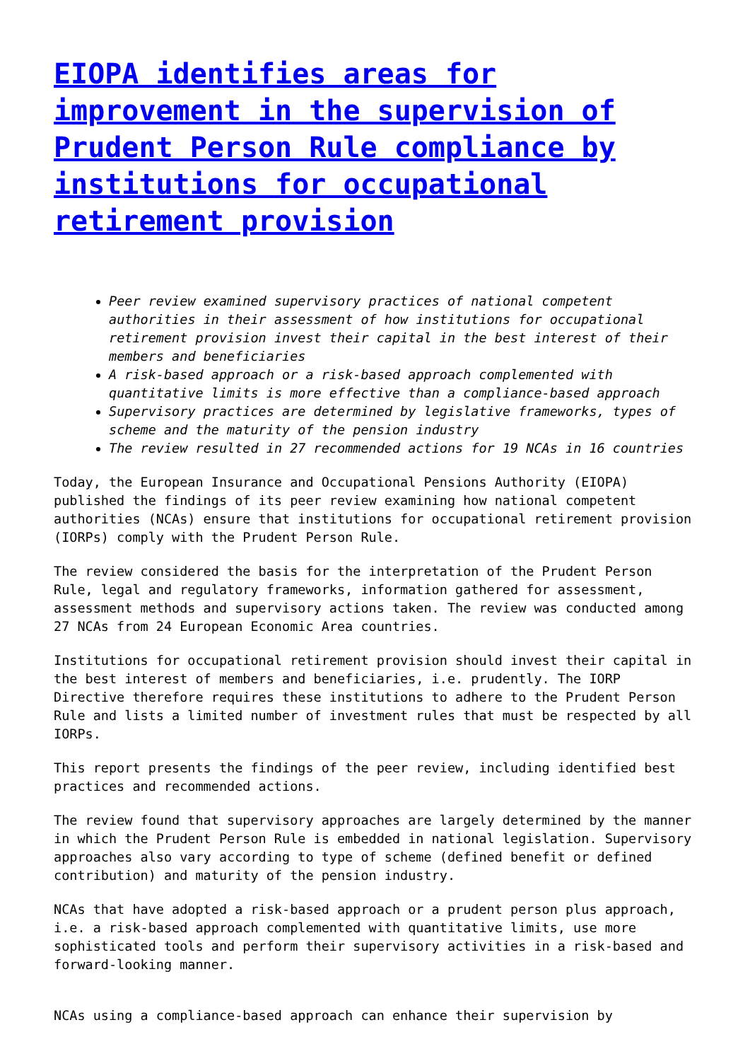EIOPA identifies areas for improvement in the supervision of Prudent Person Rule compliance by institutions for occupational retirement provision
Peer review examined supervisory practices of national competent authorities in their assessment of how institutions for occupational retirement provision invest their capital in the best interest of their members and beneficiaries
A risk-based approach or a risk-based approach complemented with quantitative limits is more effective than a compliance-based approach
Supervisory practices are determined by legislative frameworks, types of scheme and the maturity of the pension industry
The review resulted in 27 recommended actions for 19 NCAs in 16 countries
Today, the European Insurance and Occupational Pensions Authority (EIOPA) published the findings of its peer review examining how national competent authorities (NCAs) ensure that institutions for occupational retirement provision (IORPs) comply with the Prudent Person Rule.
The review considered the basis for the interpretation of the Prudent Person Rule, legal and regulatory frameworks, information gathered for assessment, assessment methods and supervisory actions taken. The review was conducted among 27 NCAs from 24 European Economic Area countries.
Institutions for occupational retirement provision should invest their capital in the best interest of members and beneficiaries, i.e. prudently. The IORP Directive therefore requires these institutions to adhere to the Prudent Person Rule and lists a limited number of investment rules that must be respected by all IORPs.
This report presents the findings of the peer review, including identified best practices and recommended actions.
The review found that supervisory approaches are largely determined by the manner in which the Prudent Person Rule is embedded in national legislation. Supervisory approaches also vary according to type of scheme (defined benefit or defined contribution) and maturity of the pension industry.
NCAs that have adopted a risk-based approach or a prudent person plus approach, i.e. a risk-based approach complemented with quantitative limits, use more sophisticated tools and perform their supervisory activities in a risk-based and forward-looking manner.
NCAs using a compliance-based approach can enhance their supervision by